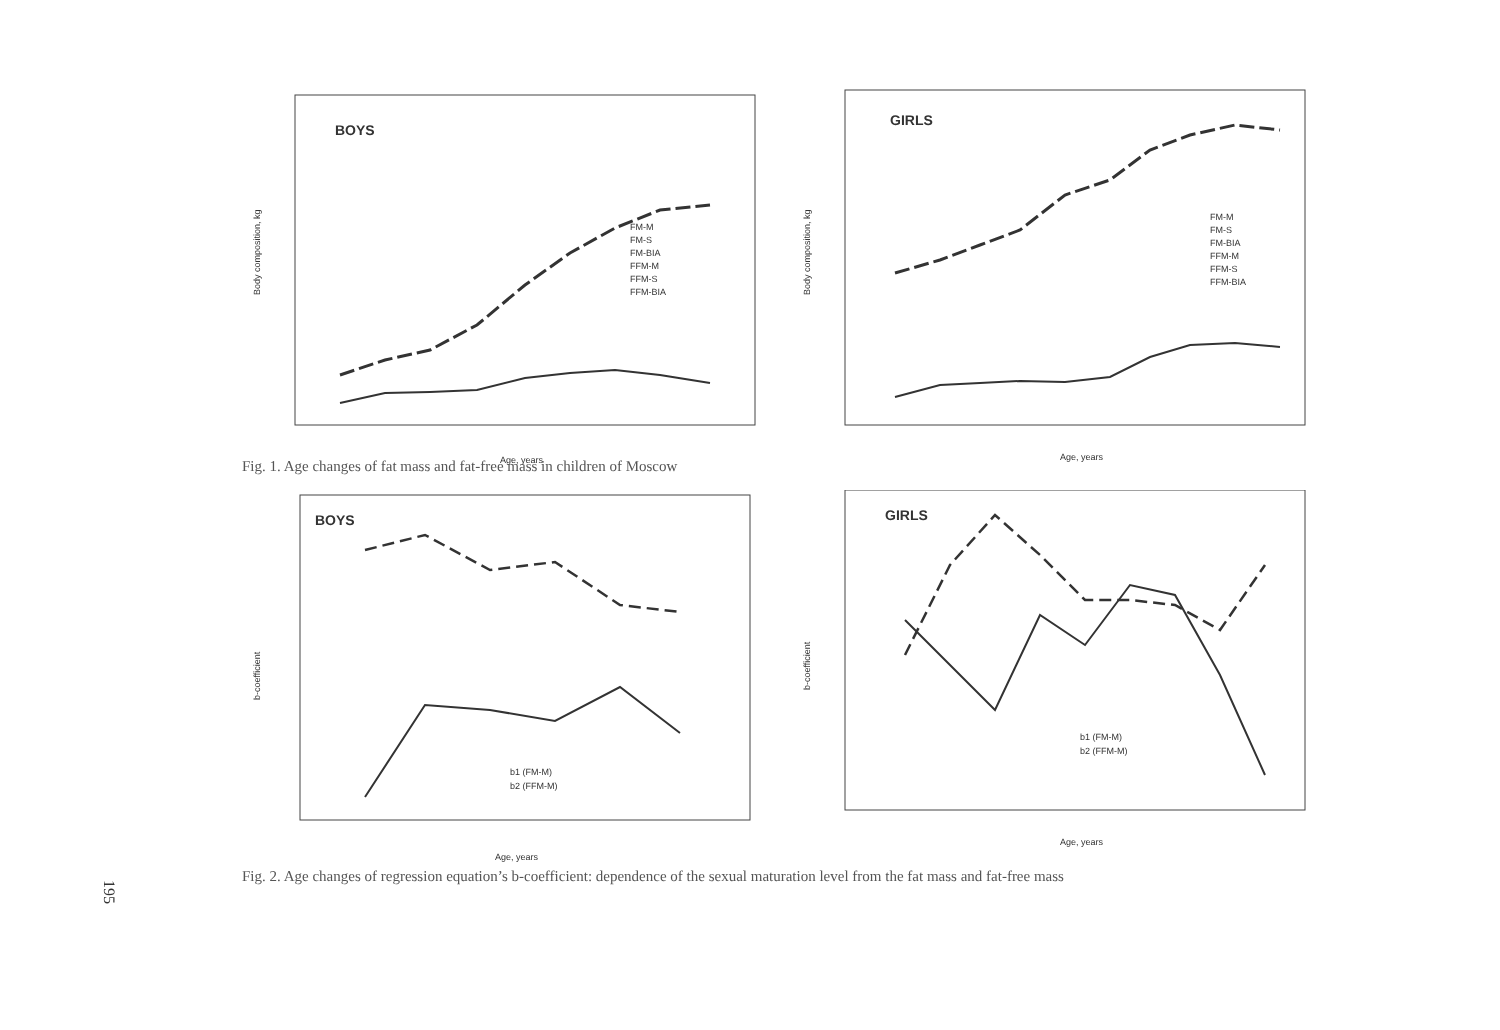BOYS
Body composition, kg
FM-M
FM-S
FM-BIA
FFM-M
FFM-S
FFM-BIA
Age, years
GIRLS
Body composition, kg
FM-M
FM-S
FM-BIA
FFM-M
FFM-S
FFM-BIA
Age, years
Fig. 1. Age changes of fat mass and fat-free mass in children of Moscow
BOYS
b-coefficient
b1 (FM-M)
b2 (FFM-M)
Age, years
GIRLS
b-coefficient
b1 (FM-M)
b2 (FFM-M)
Age, years
Fig. 2. Age changes of regression equation’s b-coefficient: dependence of the sexual maturation level from the fat mass and fat-free mass
195